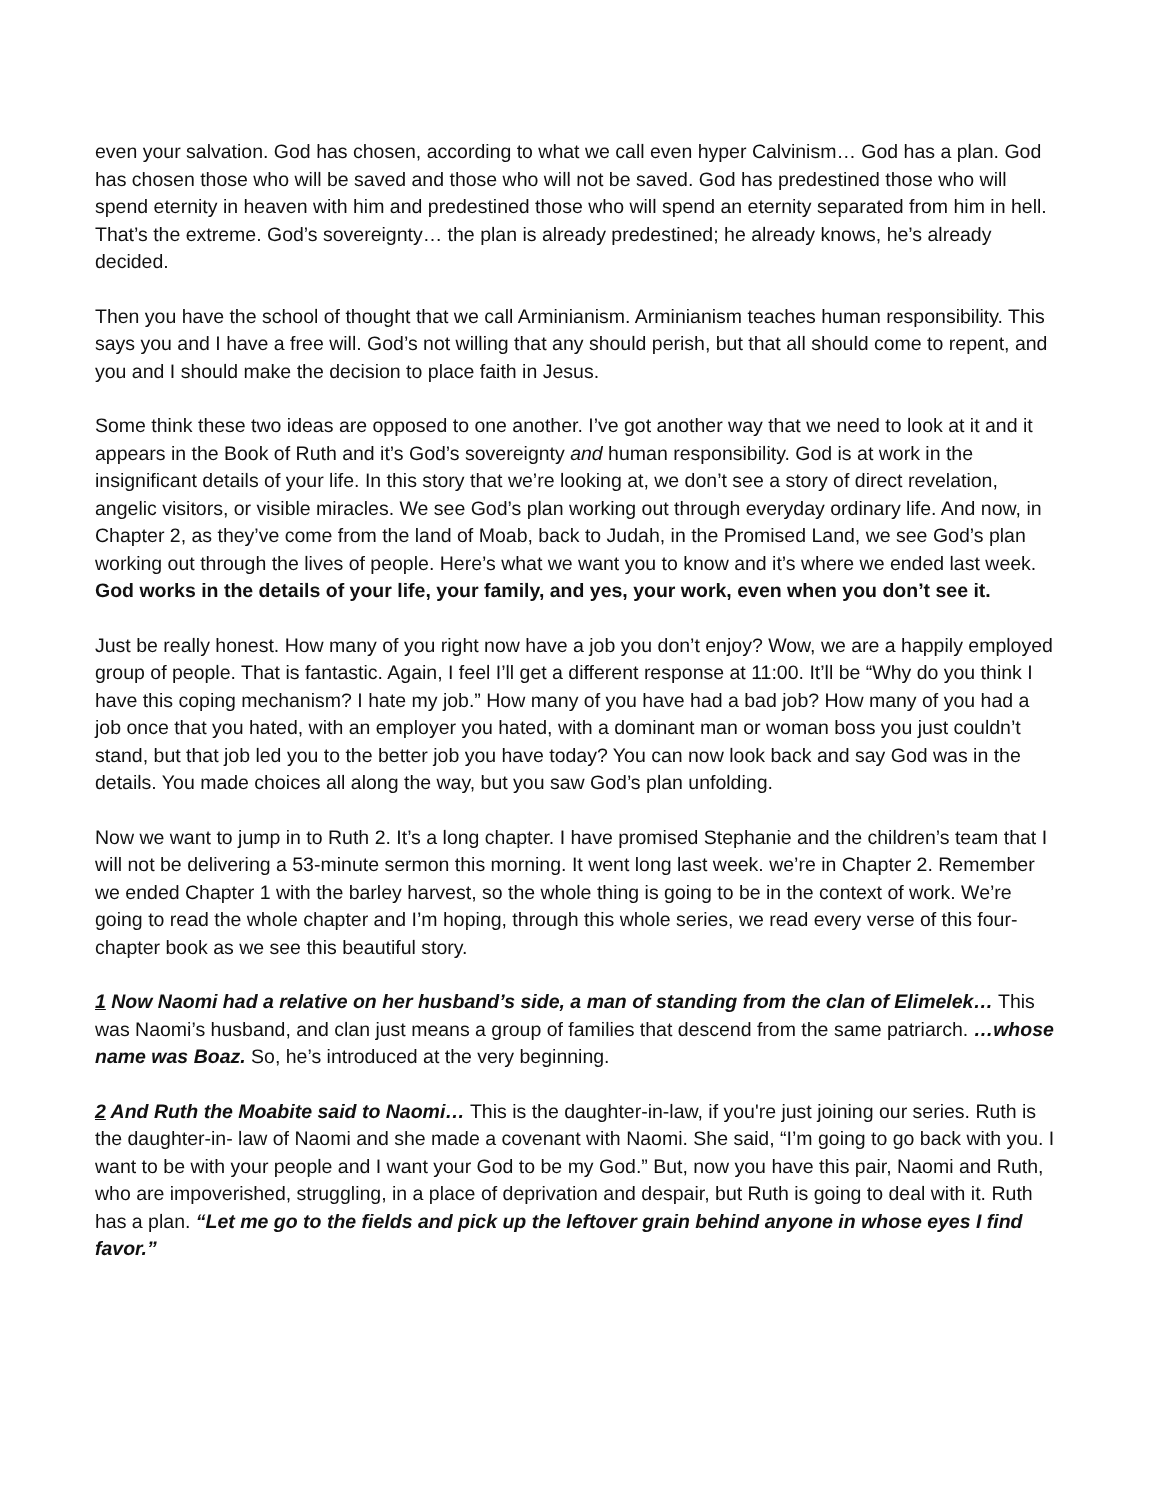even your salvation. God has chosen, according to what we call even hyper Calvinism… God has a plan. God has chosen those who will be saved and those who will not be saved. God has predestined those who will spend eternity in heaven with him and predestined those who will spend an eternity separated from him in hell. That’s the extreme. God’s sovereignty… the plan is already predestined; he already knows, he’s already decided.
Then you have the school of thought that we call Arminianism. Arminianism teaches human responsibility. This says you and I have a free will. God’s not willing that any should perish, but that all should come to repent, and you and I should make the decision to place faith in Jesus.
Some think these two ideas are opposed to one another. I’ve got another way that we need to look at it and it appears in the Book of Ruth and it’s God’s sovereignty and human responsibility. God is at work in the insignificant details of your life. In this story that we’re looking at, we don’t see a story of direct revelation, angelic visitors, or visible miracles. We see God’s plan working out through everyday ordinary life. And now, in Chapter 2, as they’ve come from the land of Moab, back to Judah, in the Promised Land, we see God’s plan working out through the lives of people. Here’s what we want you to know and it’s where we ended last week. God works in the details of your life, your family, and yes, your work, even when you don’t see it.
Just be really honest. How many of you right now have a job you don’t enjoy? Wow, we are a happily employed group of people. That is fantastic. Again, I feel I’ll get a different response at 11:00. It’ll be “Why do you think I have this coping mechanism? I hate my job.” How many of you have had a bad job? How many of you had a job once that you hated, with an employer you hated, with a dominant man or woman boss you just couldn’t stand, but that job led you to the better job you have today? You can now look back and say God was in the details. You made choices all along the way, but you saw God’s plan unfolding.
Now we want to jump in to Ruth 2. It’s a long chapter. I have promised Stephanie and the children’s team that I will not be delivering a 53-minute sermon this morning. It went long last week. we’re in Chapter 2. Remember we ended Chapter 1 with the barley harvest, so the whole thing is going to be in the context of work. We’re going to read the whole chapter and I’m hoping, through this whole series, we read every verse of this four-chapter book as we see this beautiful story.
1 Now Naomi had a relative on her husband’s side, a man of standing from the clan of Elimelek… This was Naomi’s husband, and clan just means a group of families that descend from the same patriarch. …whose name was Boaz. So, he’s introduced at the very beginning.
2 And Ruth the Moabite said to Naomi… This is the daughter-in-law, if you're just joining our series. Ruth is the daughter-in- law of Naomi and she made a covenant with Naomi. She said, “I’m going to go back with you. I want to be with your people and I want your God to be my God.” But, now you have this pair, Naomi and Ruth, who are impoverished, struggling, in a place of deprivation and despair, but Ruth is going to deal with it. Ruth has a plan. “Let me go to the fields and pick up the leftover grain behind anyone in whose eyes I find favor.”